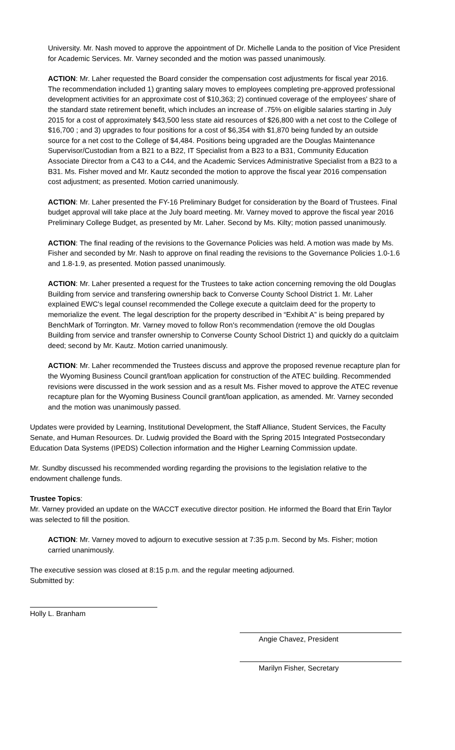University. Mr. Nash moved to approve the appointment of Dr. Michelle Landa to the position of Vice President for Academic Services. Mr. Varney seconded and the motion was passed unanimously.
ACTION: Mr. Laher requested the Board consider the compensation cost adjustments for fiscal year 2016. The recommendation included 1) granting salary moves to employees completing pre-approved professional development activities for an approximate cost of $10,363; 2) continued coverage of the employees' share of the standard state retirement benefit, which includes an increase of .75% on eligible salaries starting in July 2015 for a cost of approximately $43,500 less state aid resources of $26,800 with a net cost to the College of $16,700 ; and 3) upgrades to four positions for a cost of $6,354 with $1,870 being funded by an outside source for a net cost to the College of $4,484. Positions being upgraded are the Douglas Maintenance Supervisor/Custodian from a B21 to a B22, IT Specialist from a B23 to a B31, Community Education Associate Director from a C43 to a C44, and the Academic Services Administrative Specialist from a B23 to a B31. Ms. Fisher moved and Mr. Kautz seconded the motion to approve the fiscal year 2016 compensation cost adjustment; as presented. Motion carried unanimously.
ACTION: Mr. Laher presented the FY-16 Preliminary Budget for consideration by the Board of Trustees. Final budget approval will take place at the July board meeting. Mr. Varney moved to approve the fiscal year 2016 Preliminary College Budget, as presented by Mr. Laher. Second by Ms. Kilty; motion passed unanimously.
ACTION: The final reading of the revisions to the Governance Policies was held. A motion was made by Ms. Fisher and seconded by Mr. Nash to approve on final reading the revisions to the Governance Policies 1.0-1.6 and 1.8-1.9, as presented. Motion passed unanimously.
ACTION: Mr. Laher presented a request for the Trustees to take action concerning removing the old Douglas Building from service and transfering ownership back to Converse County School District 1. Mr. Laher explained EWC's legal counsel recommended the College execute a quitclaim deed for the property to memorialize the event. The legal description for the property described in “Exhibit A” is being prepared by BenchMark of Torrington. Mr. Varney moved to follow Ron's recommendation (remove the old Douglas Building from service and transfer ownership to Converse County School District 1) and quickly do a quitclaim deed; second by Mr. Kautz. Motion carried unanimously.
ACTION: Mr. Laher recommended the Trustees discuss and approve the proposed revenue recapture plan for the Wyoming Business Council grant/loan application for construction of the ATEC building. Recommended revisions were discussed in the work session and as a result Ms. Fisher moved to approve the ATEC revenue recapture plan for the Wyoming Business Council grant/loan application, as amended. Mr. Varney seconded and the motion was unanimously passed.
Updates were provided by Learning, Institutional Development, the Staff Alliance, Student Services, the Faculty Senate, and Human Resources. Dr. Ludwig provided the Board with the Spring 2015 Integrated Postsecondary Education Data Systems (IPEDS) Collection information and the Higher Learning Commission update.
Mr. Sundby discussed his recommended wording regarding the provisions to the legislation relative to the endowment challenge funds.
Trustee Topics:
Mr. Varney provided an update on the WACCT executive director position. He informed the Board that Erin Taylor was selected to fill the position.
ACTION: Mr. Varney moved to adjourn to executive session at 7:35 p.m. Second by Ms. Fisher; motion carried unanimously.
The executive session was closed at 8:15 p.m. and the regular meeting adjourned.
Submitted by:
Holly L. Branham
Angie Chavez, President
Marilyn Fisher, Secretary